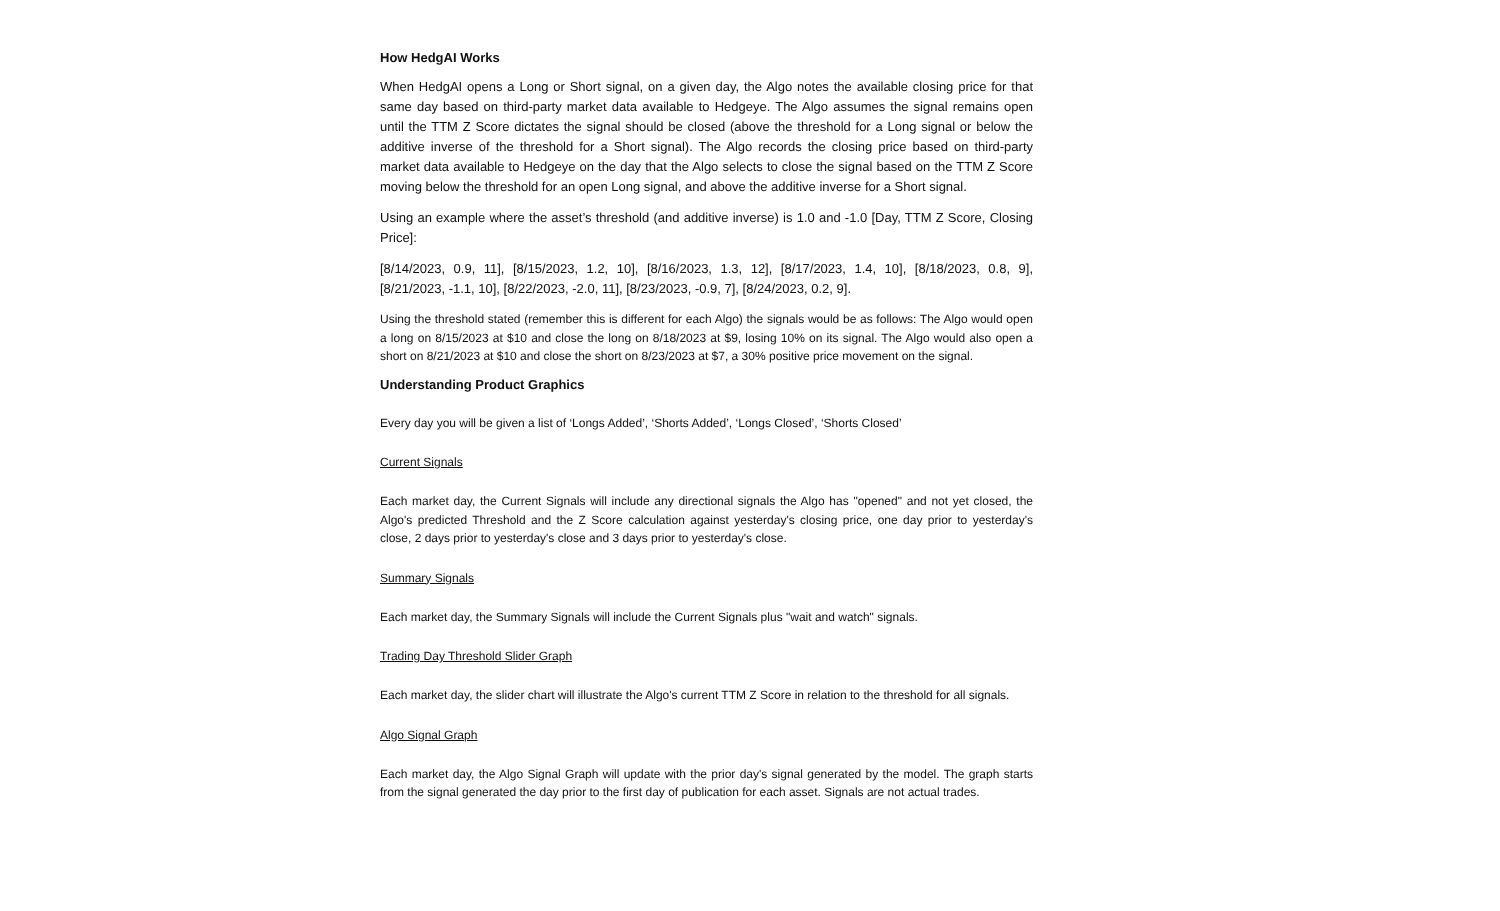How HedgAI Works
When HedgAI opens a Long or Short signal, on a given day, the Algo notes the available closing price for that same day based on third-party market data available to Hedgeye. The Algo assumes the signal remains open until the TTM Z Score dictates the signal should be closed (above the threshold for a Long signal or below the additive inverse of the threshold for a Short signal). The Algo records the closing price based on third-party market data available to Hedgeye on the day that the Algo selects to close the signal based on the TTM Z Score moving below the threshold for an open Long signal, and above the additive inverse for a Short signal.
Using an example where the asset’s threshold (and additive inverse) is 1.0 and -1.0 [Day, TTM Z Score, Closing Price]:
[8/14/2023, 0.9, 11], [8/15/2023, 1.2, 10], [8/16/2023, 1.3, 12], [8/17/2023, 1.4, 10], [8/18/2023, 0.8, 9], [8/21/2023, -1.1, 10], [8/22/2023, -2.0, 11], [8/23/2023, -0.9, 7], [8/24/2023, 0.2, 9].
Using the threshold stated (remember this is different for each Algo) the signals would be as follows: The Algo would open a long on 8/15/2023 at $10 and close the long on 8/18/2023 at $9, losing 10% on its signal. The Algo would also open a short on 8/21/2023 at $10 and close the short on 8/23/2023 at $7, a 30% positive price movement on the signal.
Understanding Product Graphics
Every day you will be given a list of ‘Longs Added’, ‘Shorts Added’, ‘Longs Closed’, ‘Shorts Closed’
Current Signals
Each market day, the Current Signals will include any directional signals the Algo has "opened" and not yet closed, the Algo's predicted Threshold and the Z Score calculation against yesterday's closing price, one day prior to yesterday's close, 2 days prior to yesterday's close and 3 days prior to yesterday's close.
Summary Signals
Each market day, the Summary Signals will include the Current Signals plus "wait and watch" signals.
Trading Day Threshold Slider Graph
Each market day, the slider chart will illustrate the Algo's current TTM Z Score in relation to the threshold for all signals.
Algo Signal Graph
Each market day, the Algo Signal Graph will update with the prior day's signal generated by the model. The graph starts from the signal generated the day prior to the first day of publication for each asset. Signals are not actual trades.